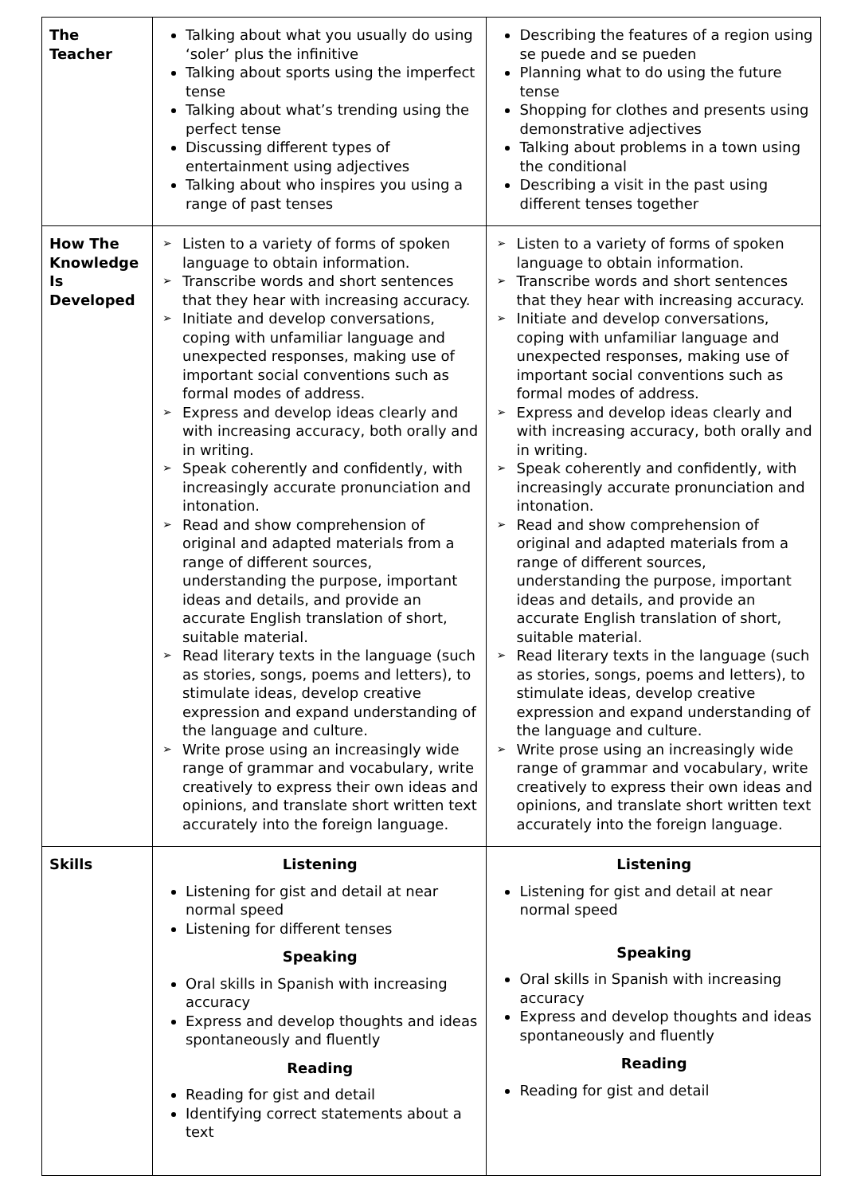| The Teacher | Talking about what you usually do using ‘soler’ plus the infinitive Talking about sports using the imperfect tense Talking about what’s trending using the perfect tense Discussing different types of entertainment using adjectives Talking about who inspires you using a range of past tenses | Describing the features of a region using se puede and se pueden Planning what to do using the future tense Shopping for clothes and presents using demonstrative adjectives Talking about problems in a town using the conditional Describing a visit in the past using different tenses together |
| How The Knowledge Is Developed | ➢ Listen to a variety of forms of spoken language to obtain information. ➢ Transcribe words and short sentences that they hear with increasing accuracy. ➢ Initiate and develop conversations, coping with unfamiliar language and unexpected responses, making use of important social conventions such as formal modes of address. ➢ Express and develop ideas clearly and with increasing accuracy, both orally and in writing. ➢ Speak coherently and confidently, with increasingly accurate pronunciation and intonation. ➢ Read and show comprehension of original and adapted materials from a range of different sources, understanding the purpose, important ideas and details, and provide an accurate English translation of short, suitable material. ➢ Read literary texts in the language (such as stories, songs, poems and letters), to stimulate ideas, develop creative expression and expand understanding of the language and culture. ➢ Write prose using an increasingly wide range of grammar and vocabulary, write creatively to express their own ideas and opinions, and translate short written text accurately into the foreign language. | ➢ Listen to a variety of forms of spoken language to obtain information. ➢ Transcribe words and short sentences that they hear with increasing accuracy. ➢ Initiate and develop conversations, coping with unfamiliar language and unexpected responses, making use of important social conventions such as formal modes of address. ➢ Express and develop ideas clearly and with increasing accuracy, both orally and in writing. ➢ Speak coherently and confidently, with increasingly accurate pronunciation and intonation. ➢ Read and show comprehension of original and adapted materials from a range of different sources, understanding the purpose, important ideas and details, and provide an accurate English translation of short, suitable material. ➢ Read literary texts in the language (such as stories, songs, poems and letters), to stimulate ideas, develop creative expression and expand understanding of the language and culture. ➢ Write prose using an increasingly wide range of grammar and vocabulary, write creatively to express their own ideas and opinions, and translate short written text accurately into the foreign language. |
| Skills | Listening Listening for gist and detail at near normal speed Listening for different tenses Speaking Oral skills in Spanish with increasing accuracy Express and develop thoughts and ideas spontaneously and fluently Reading Reading for gist and detail Identifying correct statements about a text | Listening Listening for gist and detail at near normal speed Speaking Oral skills in Spanish with increasing accuracy Express and develop thoughts and ideas spontaneously and fluently Reading Reading for gist and detail |